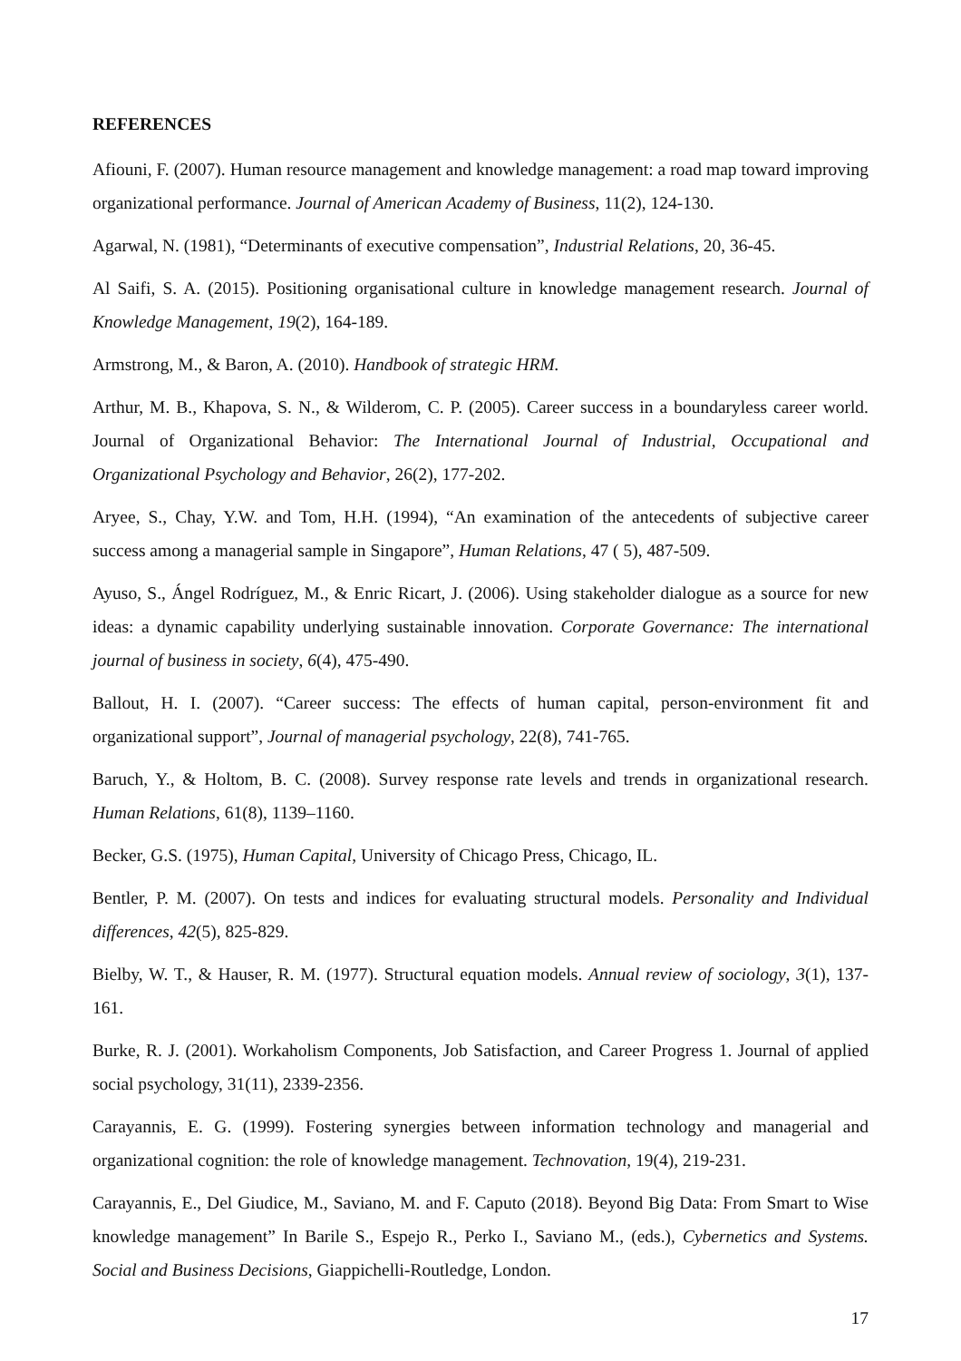REFERENCES
Afiouni, F. (2007). Human resource management and knowledge management: a road map toward improving organizational performance. Journal of American Academy of Business, 11(2), 124-130.
Agarwal, N. (1981), “Determinants of executive compensation”, Industrial Relations, 20, 36-45.
Al Saifi, S. A. (2015). Positioning organisational culture in knowledge management research. Journal of Knowledge Management, 19(2), 164-189.
Armstrong, M., & Baron, A. (2010). Handbook of strategic HRM.
Arthur, M. B., Khapova, S. N., & Wilderom, C. P. (2005). Career success in a boundaryless career world. Journal of Organizational Behavior: The International Journal of Industrial, Occupational and Organizational Psychology and Behavior, 26(2), 177-202.
Aryee, S., Chay, Y.W. and Tom, H.H. (1994), “An examination of the antecedents of subjective career success among a managerial sample in Singapore”, Human Relations, 47 ( 5), 487-509.
Ayuso, S., Ángel Rodríguez, M., & Enric Ricart, J. (2006). Using stakeholder dialogue as a source for new ideas: a dynamic capability underlying sustainable innovation. Corporate Governance: The international journal of business in society, 6(4), 475-490.
Ballout, H. I. (2007). “Career success: The effects of human capital, person-environment fit and organizational support”, Journal of managerial psychology, 22(8), 741-765.
Baruch, Y., & Holtom, B. C. (2008). Survey response rate levels and trends in organizational research. Human Relations, 61(8), 1139–1160.
Becker, G.S. (1975), Human Capital, University of Chicago Press, Chicago, IL.
Bentler, P. M. (2007). On tests and indices for evaluating structural models. Personality and Individual differences, 42(5), 825-829.
Bielby, W. T., & Hauser, R. M. (1977). Structural equation models. Annual review of sociology, 3(1), 137-161.
Burke, R. J. (2001). Workaholism Components, Job Satisfaction, and Career Progress 1. Journal of applied social psychology, 31(11), 2339-2356.
Carayannis, E. G. (1999). Fostering synergies between information technology and managerial and organizational cognition: the role of knowledge management. Technovation, 19(4), 219-231.
Carayannis, E., Del Giudice, M., Saviano, M. and F. Caputo (2018). Beyond Big Data: From Smart to Wise knowledge management” In Barile S., Espejo R., Perko I., Saviano M., (eds.), Cybernetics and Systems. Social and Business Decisions, Giappichelli-Routledge, London.
17